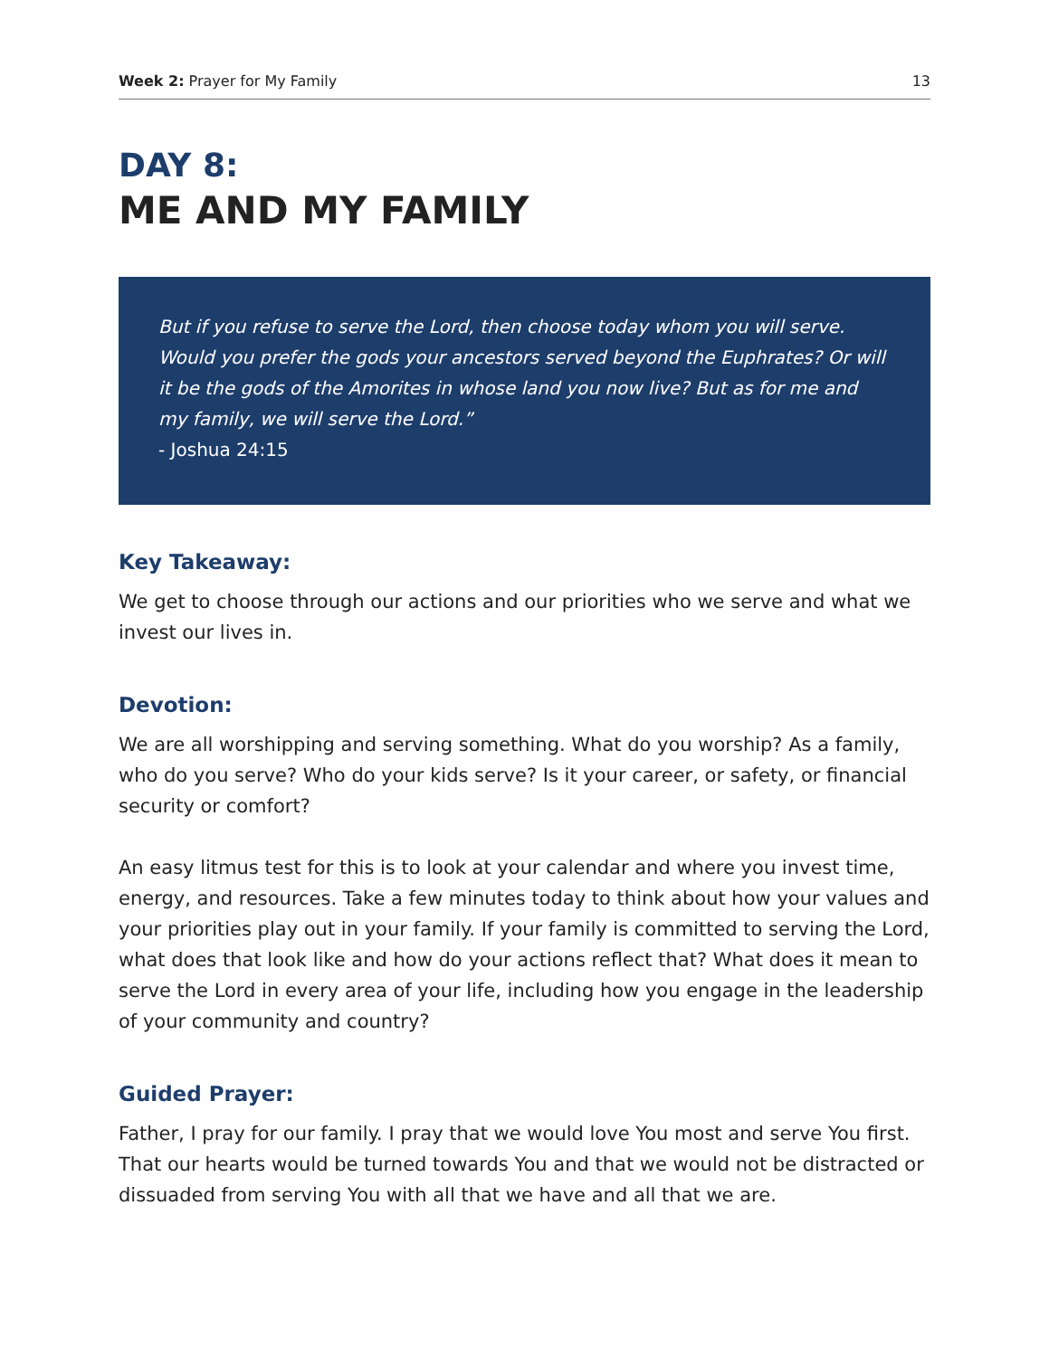Week 2: Prayer for My Family 13
DAY 8:
ME AND MY FAMILY
But if you refuse to serve the Lord, then choose today whom you will serve. Would you prefer the gods your ancestors served beyond the Euphrates? Or will it be the gods of the Amorites in whose land you now live? But as for me and my family, we will serve the Lord.”
- Joshua 24:15
Key Takeaway:
We get to choose through our actions and our priorities who we serve and what we invest our lives in.
Devotion:
We are all worshipping and serving something. What do you worship? As a family, who do you serve? Who do your kids serve? Is it your career, or safety, or financial security or comfort?
An easy litmus test for this is to look at your calendar and where you invest time, energy, and resources. Take a few minutes today to think about how your values and your priorities play out in your family. If your family is committed to serving the Lord, what does that look like and how do your actions reflect that? What does it mean to serve the Lord in every area of your life, including how you engage in the leadership of your community and country?
Guided Prayer:
Father, I pray for our family. I pray that we would love You most and serve You first. That our hearts would be turned towards You and that we would not be distracted or dissuaded from serving You with all that we have and all that we are.